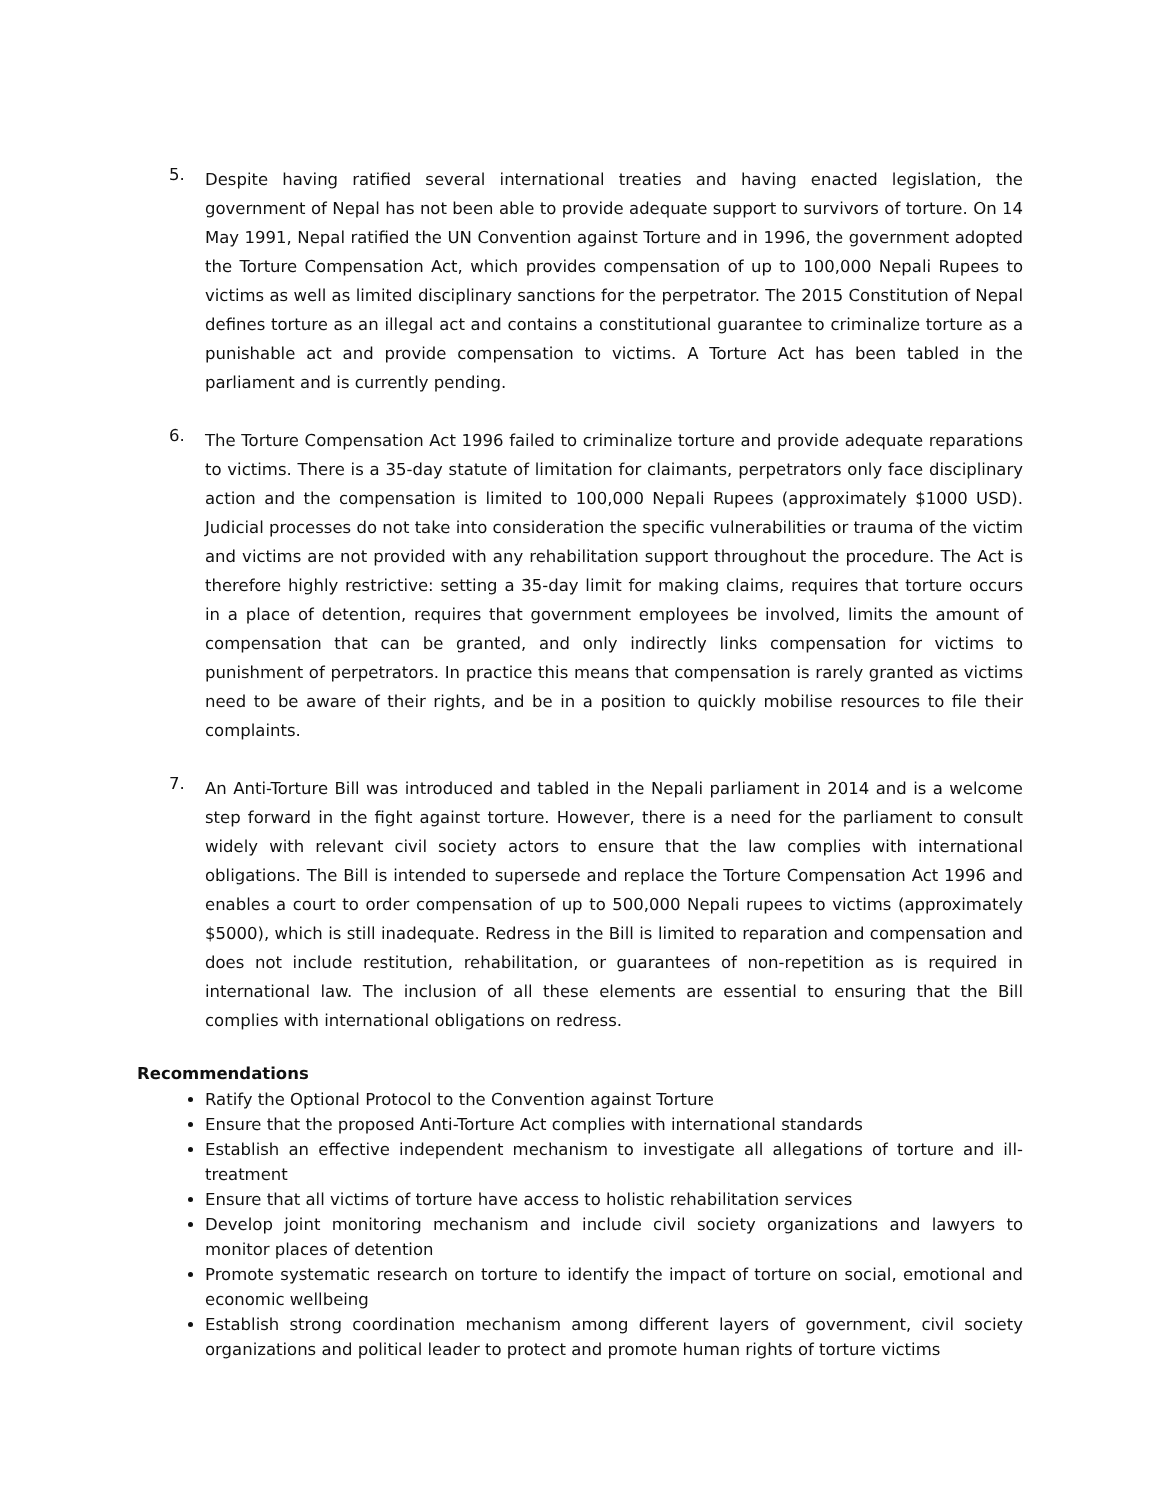5.
Despite having ratified several international treaties and having enacted legislation, the government of Nepal has not been able to provide adequate support to survivors of torture. On 14 May 1991, Nepal ratified the UN Convention against Torture and in 1996, the government adopted the Torture Compensation Act, which provides compensation of up to 100,000 Nepali Rupees to victims as well as limited disciplinary sanctions for the perpetrator. The 2015 Constitution of Nepal defines torture as an illegal act and contains a constitutional guarantee to criminalize torture as a punishable act and provide compensation to victims. A Torture Act has been tabled in the parliament and is currently pending.
6.
The Torture Compensation Act 1996 failed to criminalize torture and provide adequate reparations to victims. There is a 35-day statute of limitation for claimants, perpetrators only face disciplinary action and the compensation is limited to 100,000 Nepali Rupees (approximately $1000 USD). Judicial processes do not take into consideration the specific vulnerabilities or trauma of the victim and victims are not provided with any rehabilitation support throughout the procedure. The Act is therefore highly restrictive: setting a 35-day limit for making claims, requires that torture occurs in a place of detention, requires that government employees be involved, limits the amount of compensation that can be granted, and only indirectly links compensation for victims to punishment of perpetrators. In practice this means that compensation is rarely granted as victims need to be aware of their rights, and be in a position to quickly mobilise resources to file their complaints.
7.
An Anti-Torture Bill was introduced and tabled in the Nepali parliament in 2014 and is a welcome step forward in the fight against torture. However, there is a need for the parliament to consult widely with relevant civil society actors to ensure that the law complies with international obligations. The Bill is intended to supersede and replace the Torture Compensation Act 1996 and enables a court to order compensation of up to 500,000 Nepali rupees to victims (approximately $5000), which is still inadequate. Redress in the Bill is limited to reparation and compensation and does not include restitution, rehabilitation, or guarantees of non-repetition as is required in international law. The inclusion of all these elements are essential to ensuring that the Bill complies with international obligations on redress.
Recommendations
Ratify the Optional Protocol to the Convention against Torture
Ensure that the proposed Anti-Torture Act complies with international standards
Establish an effective independent mechanism to investigate all allegations of torture and ill-treatment
Ensure that all victims of torture have access to holistic rehabilitation services
Develop joint monitoring mechanism and include civil society organizations and lawyers to monitor places of detention
Promote systematic research on torture to identify the impact of torture on social, emotional and economic wellbeing
Establish strong coordination mechanism among different layers of government, civil society organizations and political leader to protect and promote human rights of torture victims